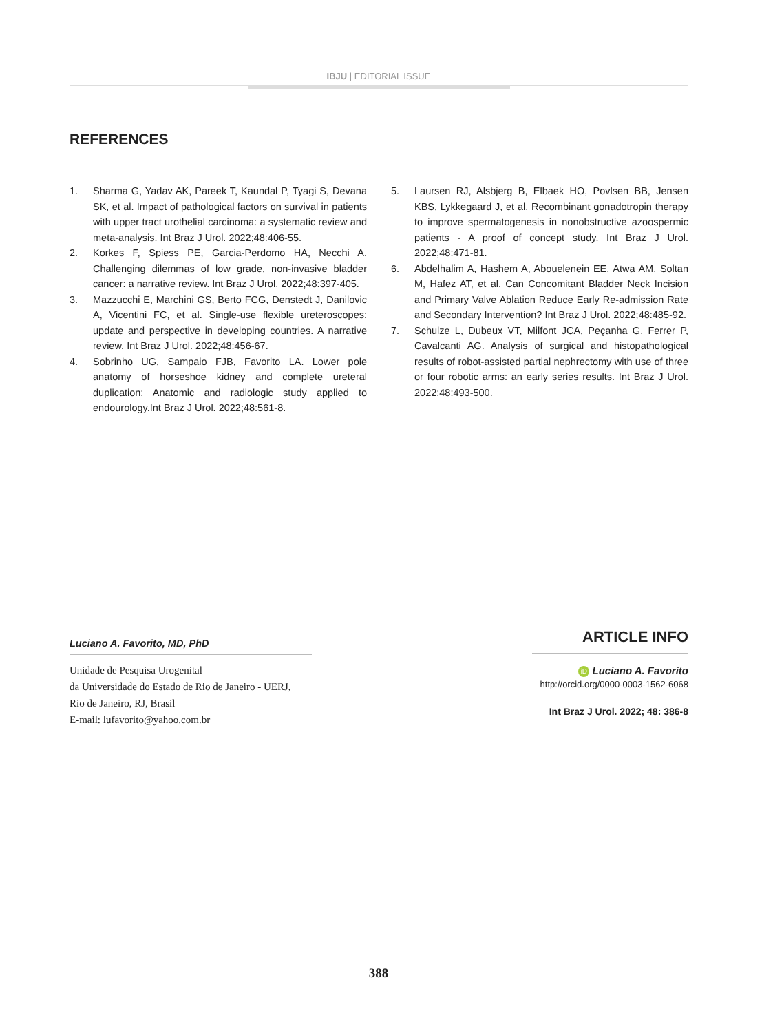IBJU | EDITORIAL ISSUE
REFERENCES
1. Sharma G, Yadav AK, Pareek T, Kaundal P, Tyagi S, Devana SK, et al. Impact of pathological factors on survival in patients with upper tract urothelial carcinoma: a systematic review and meta-analysis. Int Braz J Urol. 2022;48:406-55.
2. Korkes F, Spiess PE, Garcia-Perdomo HA, Necchi A. Challenging dilemmas of low grade, non-invasive bladder cancer: a narrative review. Int Braz J Urol. 2022;48:397-405.
3. Mazzucchi E, Marchini GS, Berto FCG, Denstedt J, Danilovic A, Vicentini FC, et al. Single-use flexible ureteroscopes: update and perspective in developing countries. A narrative review. Int Braz J Urol. 2022;48:456-67.
4. Sobrinho UG, Sampaio FJB, Favorito LA. Lower pole anatomy of horseshoe kidney and complete ureteral duplication: Anatomic and radiologic study applied to endourology.Int Braz J Urol. 2022;48:561-8.
5. Laursen RJ, Alsbjerg B, Elbaek HO, Povlsen BB, Jensen KBS, Lykkegaard J, et al. Recombinant gonadotropin therapy to improve spermatogenesis in nonobstructive azoospermic patients - A proof of concept study. Int Braz J Urol. 2022;48:471-81.
6. Abdelhalim A, Hashem A, Abouelenein EE, Atwa AM, Soltan M, Hafez AT, et al. Can Concomitant Bladder Neck Incision and Primary Valve Ablation Reduce Early Re-admission Rate and Secondary Intervention? Int Braz J Urol. 2022;48:485-92.
7. Schulze L, Dubeux VT, Milfont JCA, Peçanha G, Ferrer P, Cavalcanti AG. Analysis of surgical and histopathological results of robot-assisted partial nephrectomy with use of three or four robotic arms: an early series results. Int Braz J Urol. 2022;48:493-500.
Luciano A. Favorito, MD, PhD
Unidade de Pesquisa Urogenital
da Universidade do Estado de Rio de Janeiro - UERJ,
Rio de Janeiro, RJ, Brasil
E-mail: lufavorito@yahoo.com.br
ARTICLE INFO
iD Luciano A. Favorito
http://orcid.org/0000-0003-1562-6068
Int Braz J Urol. 2022; 48: 386-8
388